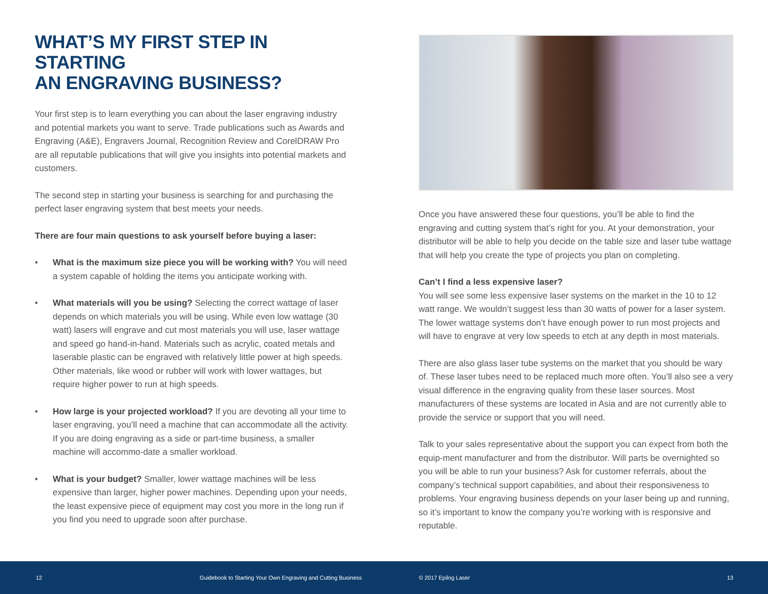WHAT’S MY FIRST STEP IN STARTING
AN ENGRAVING BUSINESS?
Your first step is to learn everything you can about the laser engraving industry and potential markets you want to serve. Trade publications such as Awards and Engraving (A&E), Engravers Journal, Recognition Review and CorelDRAW Pro are all reputable publications that will give you insights into potential markets and customers.
The second step in starting your business is searching for and purchasing the perfect laser engraving system that best meets your needs.
There are four main questions to ask yourself before buying a laser:
• What is the maximum size piece you will be working with? You will need a system capable of holding the items you anticipate working with.
• What materials will you be using? Selecting the correct wattage of laser depends on which materials you will be using. While even low wattage (30 watt) lasers will engrave and cut most materials you will use, laser wattage and speed go hand-in-hand. Materials such as acrylic, coated metals and laserable plastic can be engraved with relatively little power at high speeds. Other materials, like wood or rubber will work with lower wattages, but require higher power to run at high speeds.
• How large is your projected workload? If you are devoting all your time to laser engraving, you’ll need a machine that can accommodate all the activity. If you are doing engraving as a side or part-time business, a smaller machine will accommo-date a smaller workload.
• What is your budget? Smaller, lower wattage machines will be less expensive than larger, higher power machines. Depending upon your needs, the least expensive piece of equipment may cost you more in the long run if you find you need to upgrade soon after purchase.
Once you have answered these four questions, you’ll be able to find the engraving and cutting system that’s right for you. At your demonstration, your distributor will be able to help you decide on the table size and laser tube wattage that will help you create the type of projects you plan on completing.
Can’t I find a less expensive laser?
You will see some less expensive laser systems on the market in the 10 to 12 watt range. We wouldn’t suggest less than 30 watts of power for a laser system. The lower wattage systems don’t have enough power to run most projects and will have to engrave at very low speeds to etch at any depth in most materials.
There are also glass laser tube systems on the market that you should be wary of. These laser tubes need to be replaced much more often. You’ll also see a very visual difference in the engraving quality from these laser sources. Most manufacturers of these systems are located in Asia and are not currently able to provide the service or support that you will need.
Talk to your sales representative about the support you can expect from both the equip-ment manufacturer and from the distributor. Will parts be overnighted so you will be able to run your business? Ask for customer referrals, about the company’s technical support capabilities, and about their responsiveness to problems. Your engraving business depends on your laser being up and running, so it’s important to know the company you’re working with is responsive and reputable.
12 Guidebook to Starting Your Own Engraving and Cutting Business © 2017 Epilog Laser 13